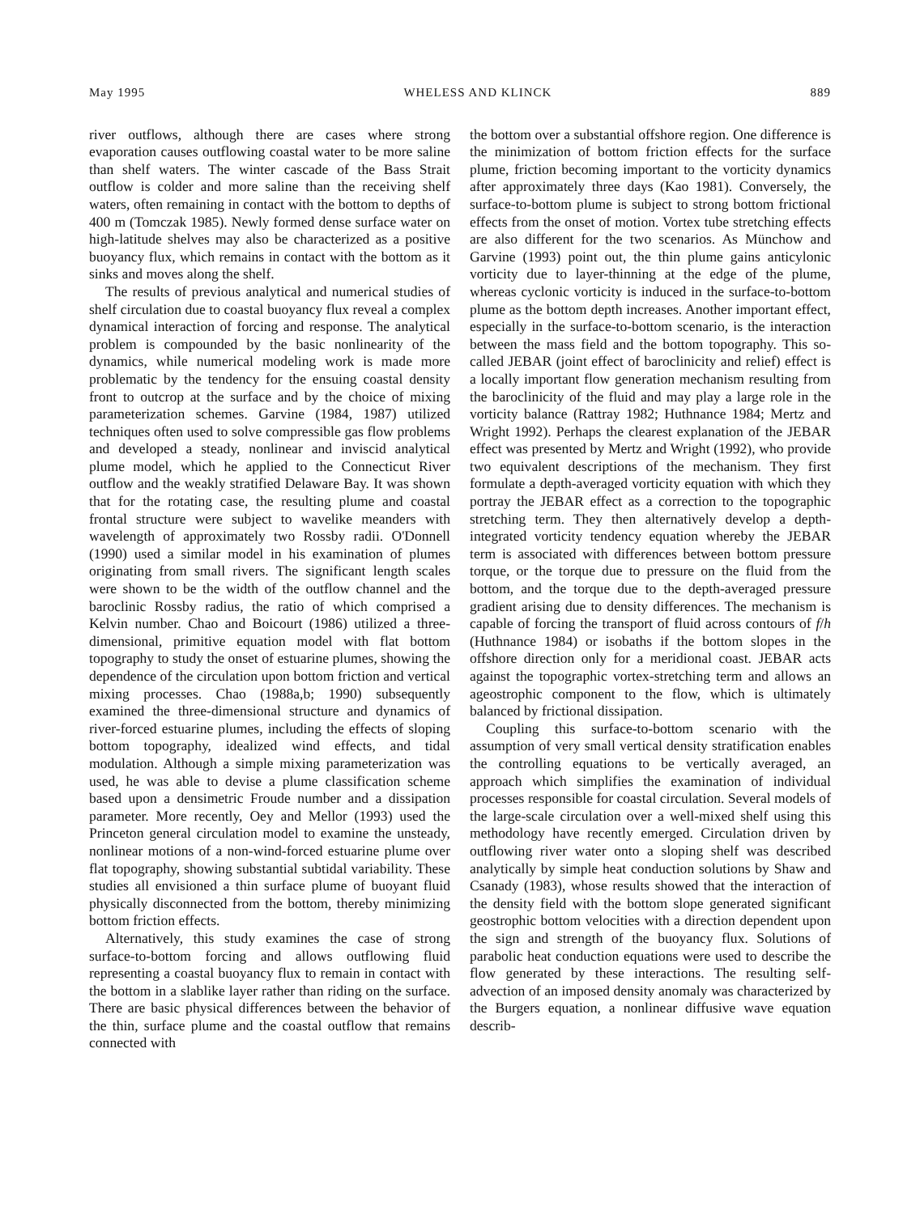May 1995 WHELESS AND KLINCK 889
river outflows, although there are cases where strong evaporation causes outflowing coastal water to be more saline than shelf waters. The winter cascade of the Bass Strait outflow is colder and more saline than the receiving shelf waters, often remaining in contact with the bottom to depths of 400 m (Tomczak 1985). Newly formed dense surface water on high-latitude shelves may also be characterized as a positive buoyancy flux, which remains in contact with the bottom as it sinks and moves along the shelf.
The results of previous analytical and numerical studies of shelf circulation due to coastal buoyancy flux reveal a complex dynamical interaction of forcing and response. The analytical problem is compounded by the basic nonlinearity of the dynamics, while numerical modeling work is made more problematic by the tendency for the ensuing coastal density front to outcrop at the surface and by the choice of mixing parameterization schemes. Garvine (1984, 1987) utilized techniques often used to solve compressible gas flow problems and developed a steady, nonlinear and inviscid analytical plume model, which he applied to the Connecticut River outflow and the weakly stratified Delaware Bay. It was shown that for the rotating case, the resulting plume and coastal frontal structure were subject to wavelike meanders with wavelength of approximately two Rossby radii. O'Donnell (1990) used a similar model in his examination of plumes originating from small rivers. The significant length scales were shown to be the width of the outflow channel and the baroclinic Rossby radius, the ratio of which comprised a Kelvin number. Chao and Boicourt (1986) utilized a three-dimensional, primitive equation model with flat bottom topography to study the onset of estuarine plumes, showing the dependence of the circulation upon bottom friction and vertical mixing processes. Chao (1988a,b; 1990) subsequently examined the three-dimensional structure and dynamics of river-forced estuarine plumes, including the effects of sloping bottom topography, idealized wind effects, and tidal modulation. Although a simple mixing parameterization was used, he was able to devise a plume classification scheme based upon a densimetric Froude number and a dissipation parameter. More recently, Oey and Mellor (1993) used the Princeton general circulation model to examine the unsteady, nonlinear motions of a non-wind-forced estuarine plume over flat topography, showing substantial subtidal variability. These studies all envisioned a thin surface plume of buoyant fluid physically disconnected from the bottom, thereby minimizing bottom friction effects.
Alternatively, this study examines the case of strong surface-to-bottom forcing and allows outflowing fluid representing a coastal buoyancy flux to remain in contact with the bottom in a slablike layer rather than riding on the surface. There are basic physical differences between the behavior of the thin, surface plume and the coastal outflow that remains connected with
the bottom over a substantial offshore region. One difference is the minimization of bottom friction effects for the surface plume, friction becoming important to the vorticity dynamics after approximately three days (Kao 1981). Conversely, the surface-to-bottom plume is subject to strong bottom frictional effects from the onset of motion. Vortex tube stretching effects are also different for the two scenarios. As Münchow and Garvine (1993) point out, the thin plume gains anticylonic vorticity due to layer-thinning at the edge of the plume, whereas cyclonic vorticity is induced in the surface-to-bottom plume as the bottom depth increases. Another important effect, especially in the surface-to-bottom scenario, is the interaction between the mass field and the bottom topography. This so-called JEBAR (joint effect of baroclinicity and relief) effect is a locally important flow generation mechanism resulting from the baroclinicity of the fluid and may play a large role in the vorticity balance (Rattray 1982; Huthnance 1984; Mertz and Wright 1992). Perhaps the clearest explanation of the JEBAR effect was presented by Mertz and Wright (1992), who provide two equivalent descriptions of the mechanism. They first formulate a depth-averaged vorticity equation with which they portray the JEBAR effect as a correction to the topographic stretching term. They then alternatively develop a depth-integrated vorticity tendency equation whereby the JEBAR term is associated with differences between bottom pressure torque, or the torque due to pressure on the fluid from the bottom, and the torque due to the depth-averaged pressure gradient arising due to density differences. The mechanism is capable of forcing the transport of fluid across contours of f/h (Huthnance 1984) or isobaths if the bottom slopes in the offshore direction only for a meridional coast. JEBAR acts against the topographic vortex-stretching term and allows an ageostrophic component to the flow, which is ultimately balanced by frictional dissipation.
Coupling this surface-to-bottom scenario with the assumption of very small vertical density stratification enables the controlling equations to be vertically averaged, an approach which simplifies the examination of individual processes responsible for coastal circulation. Several models of the large-scale circulation over a well-mixed shelf using this methodology have recently emerged. Circulation driven by outflowing river water onto a sloping shelf was described analytically by simple heat conduction solutions by Shaw and Csanady (1983), whose results showed that the interaction of the density field with the bottom slope generated significant geostrophic bottom velocities with a direction dependent upon the sign and strength of the buoyancy flux. Solutions of parabolic heat conduction equations were used to describe the flow generated by these interactions. The resulting self-advection of an imposed density anomaly was characterized by the Burgers equation, a nonlinear diffusive wave equation describ-